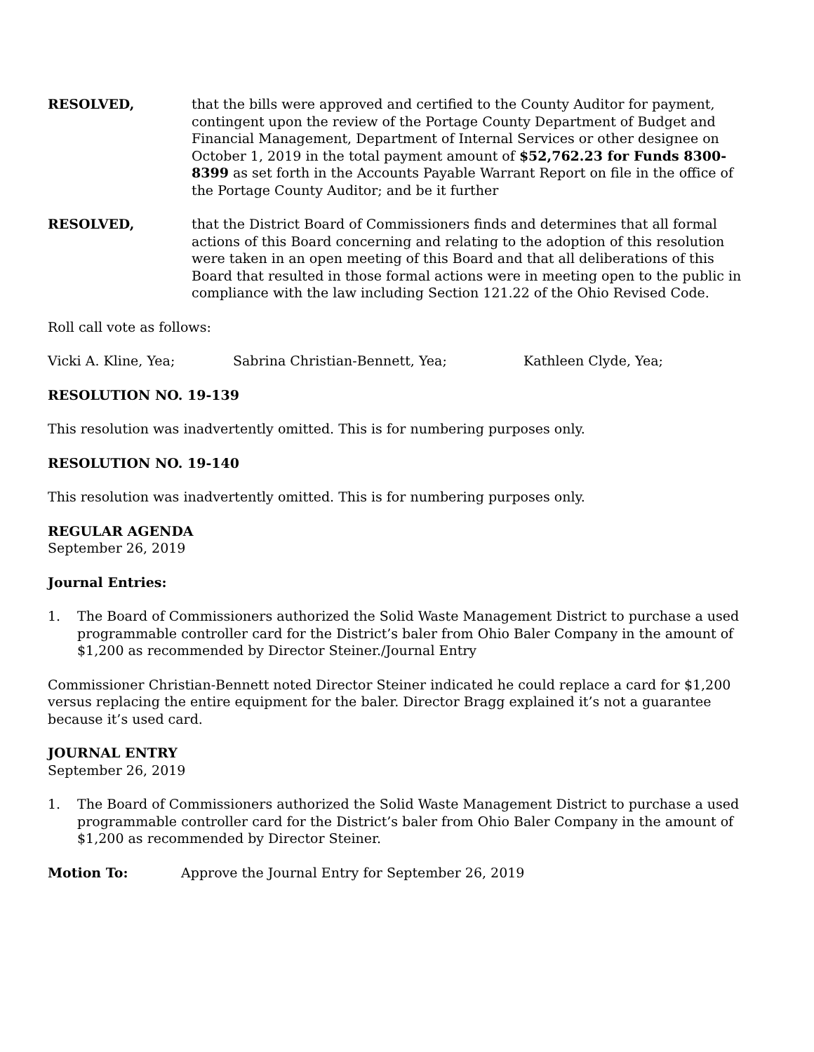RESOLVED, that the bills were approved and certified to the County Auditor for payment, contingent upon the review of the Portage County Department of Budget and Financial Management, Department of Internal Services or other designee on October 1, 2019 in the total payment amount of $52,762.23 for Funds 8300-8399 as set forth in the Accounts Payable Warrant Report on file in the office of the Portage County Auditor; and be it further
RESOLVED, that the District Board of Commissioners finds and determines that all formal actions of this Board concerning and relating to the adoption of this resolution were taken in an open meeting of this Board and that all deliberations of this Board that resulted in those formal actions were in meeting open to the public in compliance with the law including Section 121.22 of the Ohio Revised Code.
Roll call vote as follows:
Vicki A. Kline, Yea; Sabrina Christian-Bennett, Yea; Kathleen Clyde, Yea;
RESOLUTION NO. 19-139
This resolution was inadvertently omitted. This is for numbering purposes only.
RESOLUTION NO. 19-140
This resolution was inadvertently omitted. This is for numbering purposes only.
REGULAR AGENDA
September 26, 2019
Journal Entries:
1. The Board of Commissioners authorized the Solid Waste Management District to purchase a used programmable controller card for the District’s baler from Ohio Baler Company in the amount of $1,200 as recommended by Director Steiner./Journal Entry
Commissioner Christian-Bennett noted Director Steiner indicated he could replace a card for $1,200 versus replacing the entire equipment for the baler. Director Bragg explained it’s not a guarantee because it’s used card.
JOURNAL ENTRY
September 26, 2019
1. The Board of Commissioners authorized the Solid Waste Management District to purchase a used programmable controller card for the District’s baler from Ohio Baler Company in the amount of $1,200 as recommended by Director Steiner.
Motion To: Approve the Journal Entry for September 26, 2019